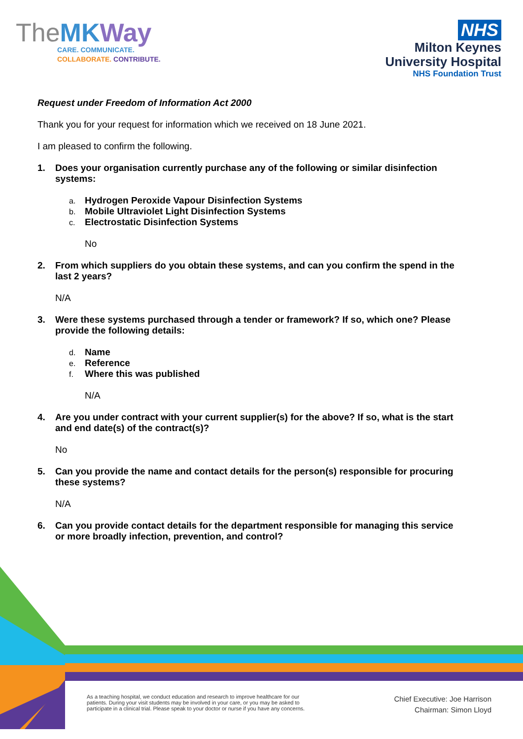TheMK Way
CARE. COMMUNICATE.
COLLABORATE. CONTRIBUTE.
NHS
Milton Keynes
University Hospital
NHS Foundation Trust
Request under Freedom of Information Act 2000
Thank you for your request for information which we received on 18 June 2021.
I am pleased to confirm the following.
1. Does your organisation currently purchase any of the following or similar disinfection systems:
a. Hydrogen Peroxide Vapour Disinfection Systems
b. Mobile Ultraviolet Light Disinfection Systems
c. Electrostatic Disinfection Systems
No
2. From which suppliers do you obtain these systems, and can you confirm the spend in the last 2 years?
N/A
3. Were these systems purchased through a tender or framework? If so, which one? Please provide the following details:
d. Name
e. Reference
f. Where this was published
N/A
4. Are you under contract with your current supplier(s) for the above? If so, what is the start and end date(s) of the contract(s)?
No
5. Can you provide the name and contact details for the person(s) responsible for procuring these systems?
N/A
6. Can you provide contact details for the department responsible for managing this service or more broadly infection, prevention, and control?
As a teaching hospital, we conduct education and research to improve healthcare for our patients. During your visit students may be involved in your care, or you may be asked to participate in a clinical trial. Please speak to your doctor or nurse if you have any concerns.
Chief Executive: Joe Harrison
Chairman: Simon Lloyd